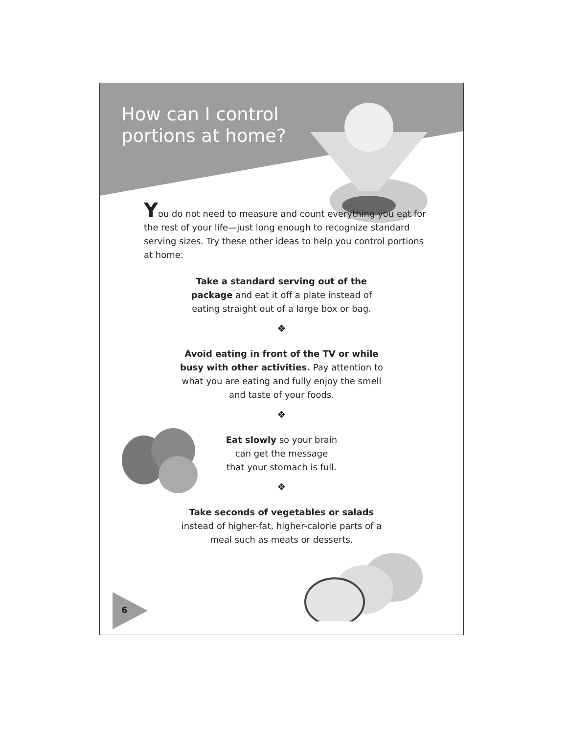How can I control portions at home?
You do not need to measure and count everything you eat for the rest of your life—just long enough to recognize standard serving sizes. Try these other ideas to help you control portions at home:
Take a standard serving out of the package and eat it off a plate instead of eating straight out of a large box or bag.
❖
Avoid eating in front of the TV or while busy with other activities. Pay attention to what you are eating and fully enjoy the smell and taste of your foods.
❖
Eat slowly so your brain can get the message that your stomach is full.
❖
Take seconds of vegetables or salads instead of higher-fat, higher-calorie parts of a meal such as meats or desserts.
6